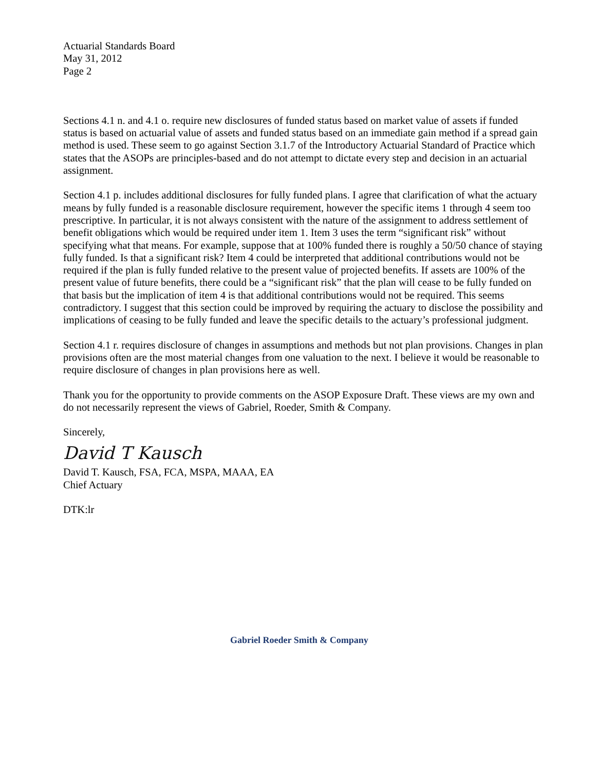Actuarial Standards Board
May 31, 2012
Page 2
Sections 4.1 n. and 4.1 o. require new disclosures of funded status based on market value of assets if funded status is based on actuarial value of assets and funded status based on an immediate gain method if a spread gain method is used. These seem to go against Section 3.1.7 of the Introductory Actuarial Standard of Practice which states that the ASOPs are principles-based and do not attempt to dictate every step and decision in an actuarial assignment.
Section 4.1 p. includes additional disclosures for fully funded plans. I agree that clarification of what the actuary means by fully funded is a reasonable disclosure requirement, however the specific items 1 through 4 seem too prescriptive. In particular, it is not always consistent with the nature of the assignment to address settlement of benefit obligations which would be required under item 1. Item 3 uses the term “significant risk” without specifying what that means. For example, suppose that at 100% funded there is roughly a 50/50 chance of staying fully funded. Is that a significant risk? Item 4 could be interpreted that additional contributions would not be required if the plan is fully funded relative to the present value of projected benefits. If assets are 100% of the present value of future benefits, there could be a “significant risk” that the plan will cease to be fully funded on that basis but the implication of item 4 is that additional contributions would not be required. This seems contradictory. I suggest that this section could be improved by requiring the actuary to disclose the possibility and implications of ceasing to be fully funded and leave the specific details to the actuary’s professional judgment.
Section 4.1 r. requires disclosure of changes in assumptions and methods but not plan provisions. Changes in plan provisions often are the most material changes from one valuation to the next. I believe it would be reasonable to require disclosure of changes in plan provisions here as well.
Thank you for the opportunity to provide comments on the ASOP Exposure Draft. These views are my own and do not necessarily represent the views of Gabriel, Roeder, Smith & Company.
Sincerely,
David T Kausch
David T. Kausch, FSA, FCA, MSPA, MAAA, EA
Chief Actuary
DTK:lr
Gabriel Roeder Smith & Company